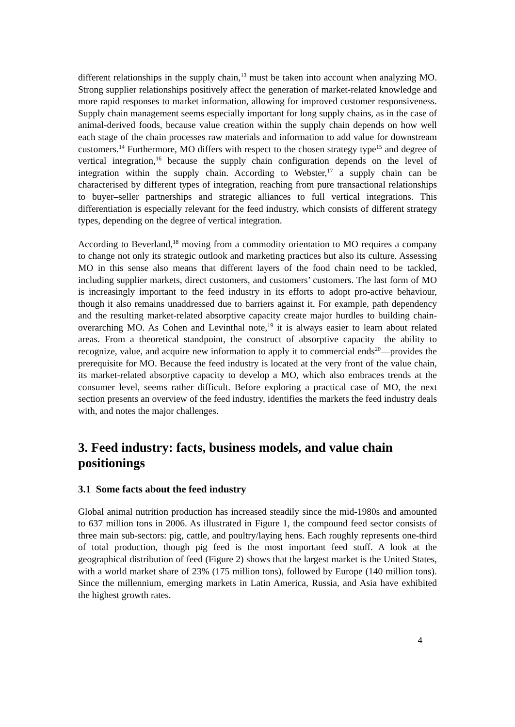different relationships in the supply chain,<sup>13</sup> must be taken into account when analyzing MO. Strong supplier relationships positively affect the generation of market-related knowledge and more rapid responses to market information, allowing for improved customer responsiveness. Supply chain management seems especially important for long supply chains, as in the case of animal-derived foods, because value creation within the supply chain depends on how well each stage of the chain processes raw materials and information to add value for downstream customers.<sup>14</sup> Furthermore, MO differs with respect to the chosen strategy type<sup>15</sup> and degree of vertical integration,<sup>16</sup> because the supply chain configuration depends on the level of integration within the supply chain. According to Webster,<sup>17</sup> a supply chain can be characterised by different types of integration, reaching from pure transactional relationships to buyer–seller partnerships and strategic alliances to full vertical integrations. This differentiation is especially relevant for the feed industry, which consists of different strategy types, depending on the degree of vertical integration.
According to Beverland,<sup>18</sup> moving from a commodity orientation to MO requires a company to change not only its strategic outlook and marketing practices but also its culture. Assessing MO in this sense also means that different layers of the food chain need to be tackled, including supplier markets, direct customers, and customers’ customers. The last form of MO is increasingly important to the feed industry in its efforts to adopt pro-active behaviour, though it also remains unaddressed due to barriers against it. For example, path dependency and the resulting market-related absorptive capacity create major hurdles to building chain-overarching MO. As Cohen and Levinthal note,<sup>19</sup> it is always easier to learn about related areas. From a theoretical standpoint, the construct of absorptive capacity—the ability to recognize, value, and acquire new information to apply it to commercial ends<sup>20</sup>—provides the prerequisite for MO. Because the feed industry is located at the very front of the value chain, its market-related absorptive capacity to develop a MO, which also embraces trends at the consumer level, seems rather difficult. Before exploring a practical case of MO, the next section presents an overview of the feed industry, identifies the markets the feed industry deals with, and notes the major challenges.
3. Feed industry: facts, business models, and value chain positionings
3.1 Some facts about the feed industry
Global animal nutrition production has increased steadily since the mid-1980s and amounted to 637 million tons in 2006. As illustrated in Figure 1, the compound feed sector consists of three main sub-sectors: pig, cattle, and poultry/laying hens. Each roughly represents one-third of total production, though pig feed is the most important feed stuff. A look at the geographical distribution of feed (Figure 2) shows that the largest market is the United States, with a world market share of 23% (175 million tons), followed by Europe (140 million tons). Since the millennium, emerging markets in Latin America, Russia, and Asia have exhibited the highest growth rates.
4